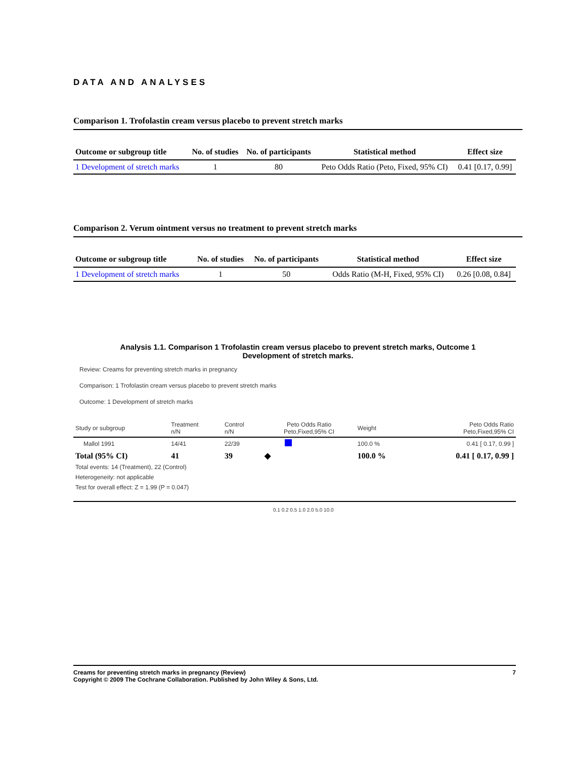DATA AND ANALYSES
Comparison 1. Trofolastin cream versus placebo to prevent stretch marks
| Outcome or subgroup title | No. of studies | No. of participants | Statistical method | Effect size |
| --- | --- | --- | --- | --- |
| 1 Development of stretch marks | 1 | 80 | Peto Odds Ratio (Peto, Fixed, 95% CI) | 0.41 [0.17, 0.99] |
Comparison 2. Verum ointment versus no treatment to prevent stretch marks
| Outcome or subgroup title | No. of studies | No. of participants | Statistical method | Effect size |
| --- | --- | --- | --- | --- |
| 1 Development of stretch marks | 1 | 50 | Odds Ratio (M-H, Fixed, 95% CI) | 0.26 [0.08, 0.84] |
Analysis 1.1. Comparison 1 Trofolastin cream versus placebo to prevent stretch marks, Outcome 1
Development of stretch marks.
Review: Creams for preventing stretch marks in pregnancy
Comparison: 1 Trofolastin cream versus placebo to prevent stretch marks
Outcome: 1 Development of stretch marks
| Study or subgroup | Treatment n/N | Control n/N | Peto Odds Ratio Peto,Fixed,95% CI | Weight | Peto Odds Ratio Peto,Fixed,95% CI |
| Mallol 1991 | 14/41 | 22/39 | | 100.0 % | 0.41 [ 0.17, 0.99 ] |
| Total (95% CI) | 41 | 39 | ◆ | 100.0 % | 0.41 [ 0.17, 0.99 ] |
| Total events: 14 (Treatment), 22 (Control) | | | | | |
| Heterogeneity: not applicable | | | | | |
| Test for overall effect: Z = 1.99 (P = 0.047) | | | | | |
0.1 0.2 0.5 1.0 2.0 5.0 10.0
7 Creams for preventing stretch marks in pregnancy (Review)
Copyright © 2009 The Cochrane Collaboration. Published by John Wiley & Sons, Ltd.